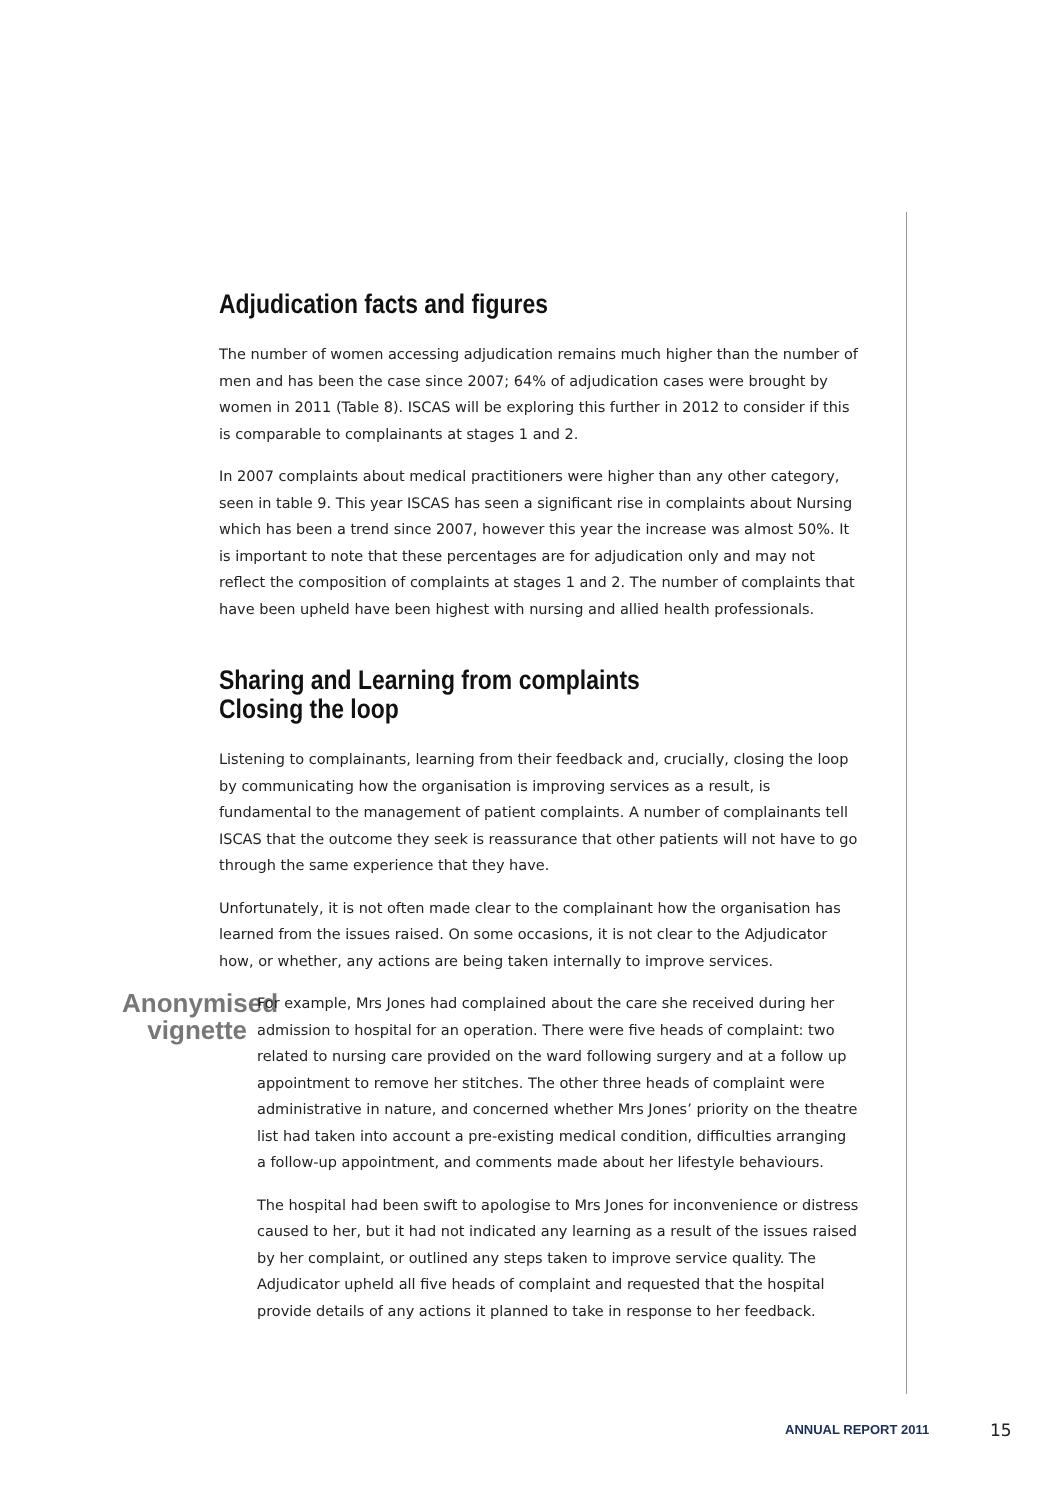Adjudication facts and figures
The number of women accessing adjudication remains much higher than the number of men and has been the case since 2007; 64% of adjudication cases were brought by women in 2011 (Table 8). ISCAS will be exploring this further in 2012 to consider if this is comparable to complainants at stages 1 and 2.
In 2007 complaints about medical practitioners were higher than any other category, seen in table 9. This year ISCAS has seen a significant rise in complaints about Nursing which has been a trend since 2007, however this year the increase was almost 50%. It is important to note that these percentages are for adjudication only and may not reflect the composition of complaints at stages 1 and 2. The number of complaints that have been upheld have been highest with nursing and allied health professionals.
Sharing and Learning from complaints
Closing the loop
Listening to complainants, learning from their feedback and, crucially, closing the loop by communicating how the organisation is improving services as a result, is fundamental to the management of patient complaints. A number of complainants tell ISCAS that the outcome they seek is reassurance that other patients will not have to go through the same experience that they have.
Unfortunately, it is not often made clear to the complainant how the organisation has learned from the issues raised. On some occasions, it is not clear to the Adjudicator how, or whether, any actions are being taken internally to improve services.
Anonymised vignette
For example, Mrs Jones had complained about the care she received during her admission to hospital for an operation. There were five heads of complaint: two related to nursing care provided on the ward following surgery and at a follow up appointment to remove her stitches. The other three heads of complaint were administrative in nature, and concerned whether Mrs Jones’ priority on the theatre list had taken into account a pre-existing medical condition, difficulties arranging a follow-up appointment, and comments made about her lifestyle behaviours.
The hospital had been swift to apologise to Mrs Jones for inconvenience or distress caused to her, but it had not indicated any learning as a result of the issues raised by her complaint, or outlined any steps taken to improve service quality. The Adjudicator upheld all five heads of complaint and requested that the hospital provide details of any actions it planned to take in response to her feedback.
ANNUAL REPORT 2011 15